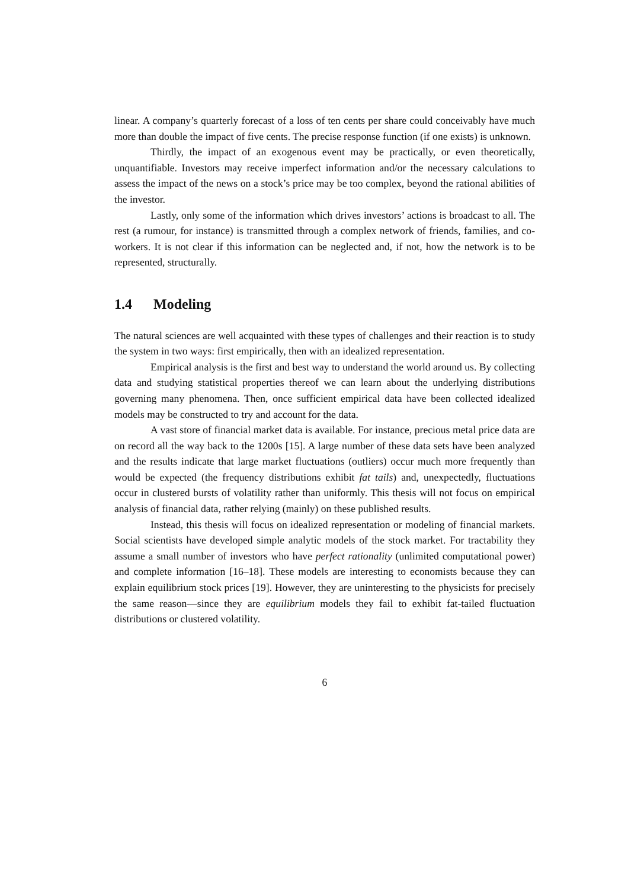linear. A company’s quarterly forecast of a loss of ten cents per share could conceivably have much more than double the impact of five cents. The precise response function (if one exists) is unknown.
Thirdly, the impact of an exogenous event may be practically, or even theoretically, unquantifiable. Investors may receive imperfect information and/or the necessary calculations to assess the impact of the news on a stock’s price may be too complex, beyond the rational abilities of the investor.
Lastly, only some of the information which drives investors’ actions is broadcast to all. The rest (a rumour, for instance) is transmitted through a complex network of friends, families, and co-workers. It is not clear if this information can be neglected and, if not, how the network is to be represented, structurally.
1.4 Modeling
The natural sciences are well acquainted with these types of challenges and their reaction is to study the system in two ways: first empirically, then with an idealized representation.
Empirical analysis is the first and best way to understand the world around us. By collecting data and studying statistical properties thereof we can learn about the underlying distributions governing many phenomena. Then, once sufficient empirical data have been collected idealized models may be constructed to try and account for the data.
A vast store of financial market data is available. For instance, precious metal price data are on record all the way back to the 1200s [15]. A large number of these data sets have been analyzed and the results indicate that large market fluctuations (outliers) occur much more frequently than would be expected (the frequency distributions exhibit fat tails) and, unexpectedly, fluctuations occur in clustered bursts of volatility rather than uniformly. This thesis will not focus on empirical analysis of financial data, rather relying (mainly) on these published results.
Instead, this thesis will focus on idealized representation or modeling of financial markets. Social scientists have developed simple analytic models of the stock market. For tractability they assume a small number of investors who have perfect rationality (unlimited computational power) and complete information [16–18]. These models are interesting to economists because they can explain equilibrium stock prices [19]. However, they are uninteresting to the physicists for precisely the same reason—since they are equilibrium models they fail to exhibit fat-tailed fluctuation distributions or clustered volatility.
6